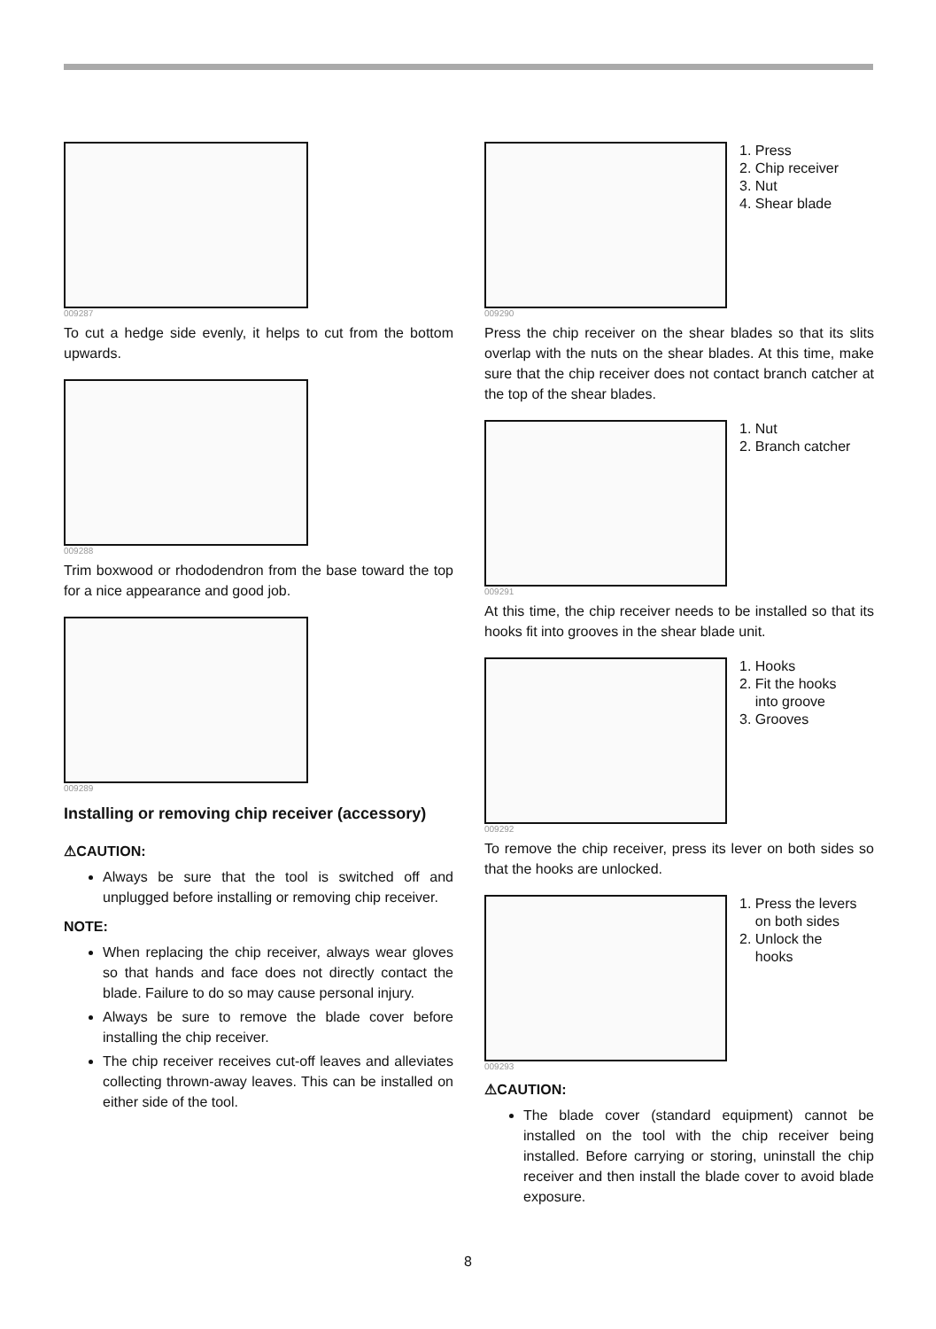009287
To cut a hedge side evenly, it helps to cut from the bottom upwards.
009288
Trim boxwood or rhododendron from the base toward the top for a nice appearance and good job.
009289
Installing or removing chip receiver (accessory)
⚠CAUTION:
Always be sure that the tool is switched off and unplugged before installing or removing chip receiver.
NOTE:
When replacing the chip receiver, always wear gloves so that hands and face does not directly contact the blade. Failure to do so may cause personal injury.
Always be sure to remove the blade cover before installing the chip receiver.
The chip receiver receives cut-off leaves and alleviates collecting thrown-away leaves. This can be installed on either side of the tool.
1. Press
2. Chip receiver
3. Nut
4. Shear blade
009290
Press the chip receiver on the shear blades so that its slits overlap with the nuts on the shear blades. At this time, make sure that the chip receiver does not contact branch catcher at the top of the shear blades.
1. Nut
2. Branch catcher
009291
At this time, the chip receiver needs to be installed so that its hooks fit into grooves in the shear blade unit.
1. Hooks
2. Fit the hooks
into groove
3. Grooves
009292
To remove the chip receiver, press its lever on both sides so that the hooks are unlocked.
1. Press the levers
on both sides
2. Unlock the
hooks
009293
⚠CAUTION:
The blade cover (standard equipment) cannot be installed on the tool with the chip receiver being installed. Before carrying or storing, uninstall the chip receiver and then install the blade cover to avoid blade exposure.
8